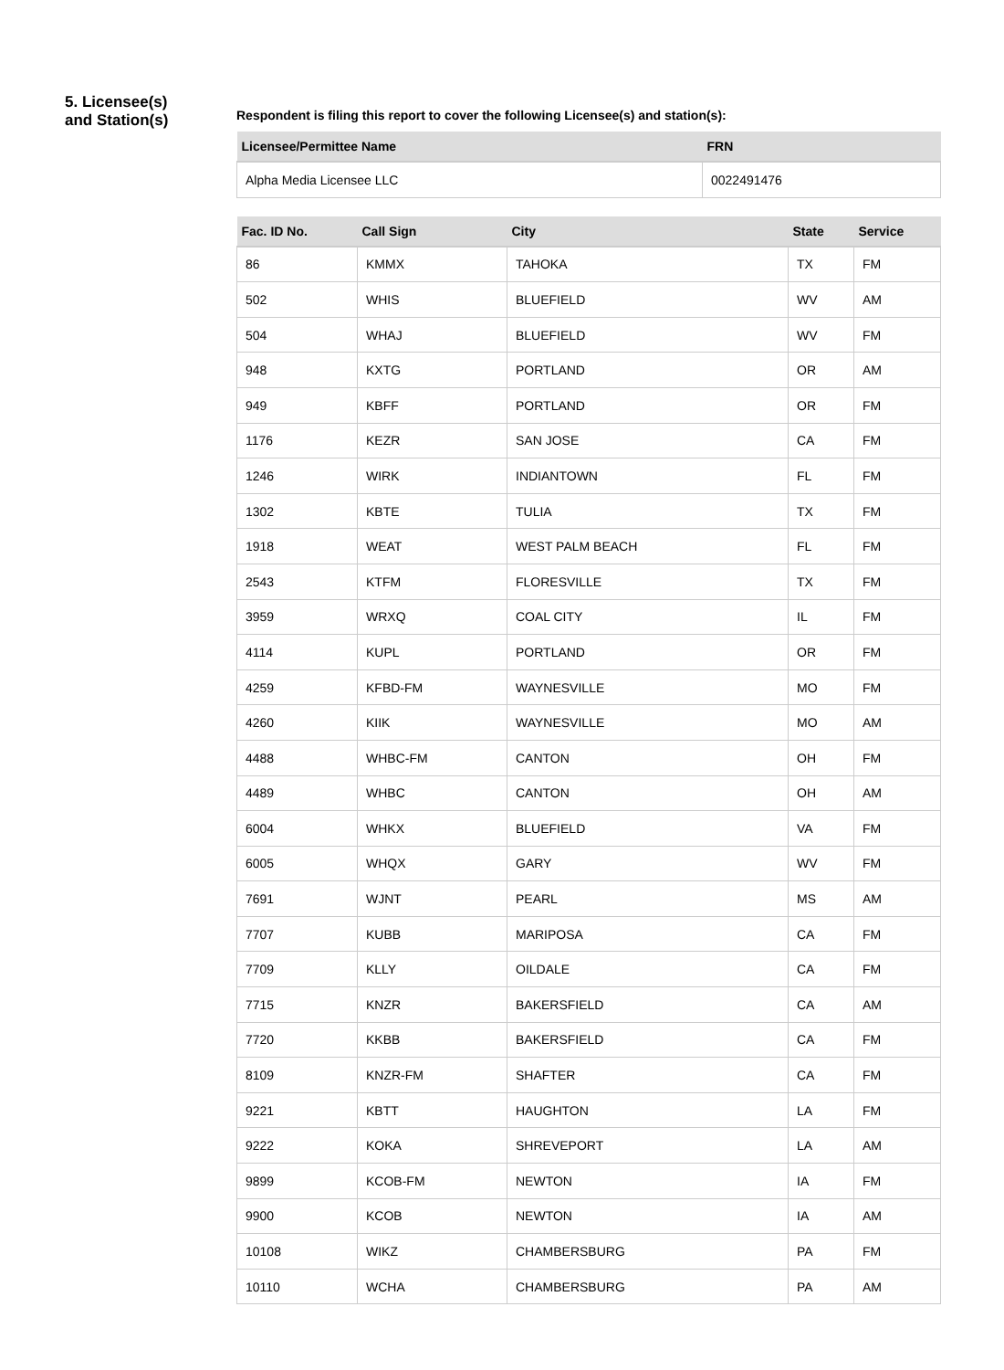5. Licensee(s)
and Station(s)
Respondent is filing this report to cover the following Licensee(s) and station(s):
| Licensee/Permittee Name | FRN |
| --- | --- |
| Alpha Media Licensee LLC | 0022491476 |
| Fac. ID No. | Call Sign | City | State | Service |
| --- | --- | --- | --- | --- |
| 86 | KMMX | TAHOKA | TX | FM |
| 502 | WHIS | BLUEFIELD | WV | AM |
| 504 | WHAJ | BLUEFIELD | WV | FM |
| 948 | KXTG | PORTLAND | OR | AM |
| 949 | KBFF | PORTLAND | OR | FM |
| 1176 | KEZR | SAN JOSE | CA | FM |
| 1246 | WIRK | INDIANTOWN | FL | FM |
| 1302 | KBTE | TULIA | TX | FM |
| 1918 | WEAT | WEST PALM BEACH | FL | FM |
| 2543 | KTFM | FLORESVILLE | TX | FM |
| 3959 | WRXQ | COAL CITY | IL | FM |
| 4114 | KUPL | PORTLAND | OR | FM |
| 4259 | KFBD-FM | WAYNESVILLE | MO | FM |
| 4260 | KIIK | WAYNESVILLE | MO | AM |
| 4488 | WHBC-FM | CANTON | OH | FM |
| 4489 | WHBC | CANTON | OH | AM |
| 6004 | WHKX | BLUEFIELD | VA | FM |
| 6005 | WHQX | GARY | WV | FM |
| 7691 | WJNT | PEARL | MS | AM |
| 7707 | KUBB | MARIPOSA | CA | FM |
| 7709 | KLLY | OILDALE | CA | FM |
| 7715 | KNZR | BAKERSFIELD | CA | AM |
| 7720 | KKBB | BAKERSFIELD | CA | FM |
| 8109 | KNZR-FM | SHAFTER | CA | FM |
| 9221 | KBTT | HAUGHTON | LA | FM |
| 9222 | KOKA | SHREVEPORT | LA | AM |
| 9899 | KCOB-FM | NEWTON | IA | FM |
| 9900 | KCOB | NEWTON | IA | AM |
| 10108 | WIKZ | CHAMBERSBURG | PA | FM |
| 10110 | WCHA | CHAMBERSBURG | PA | AM |